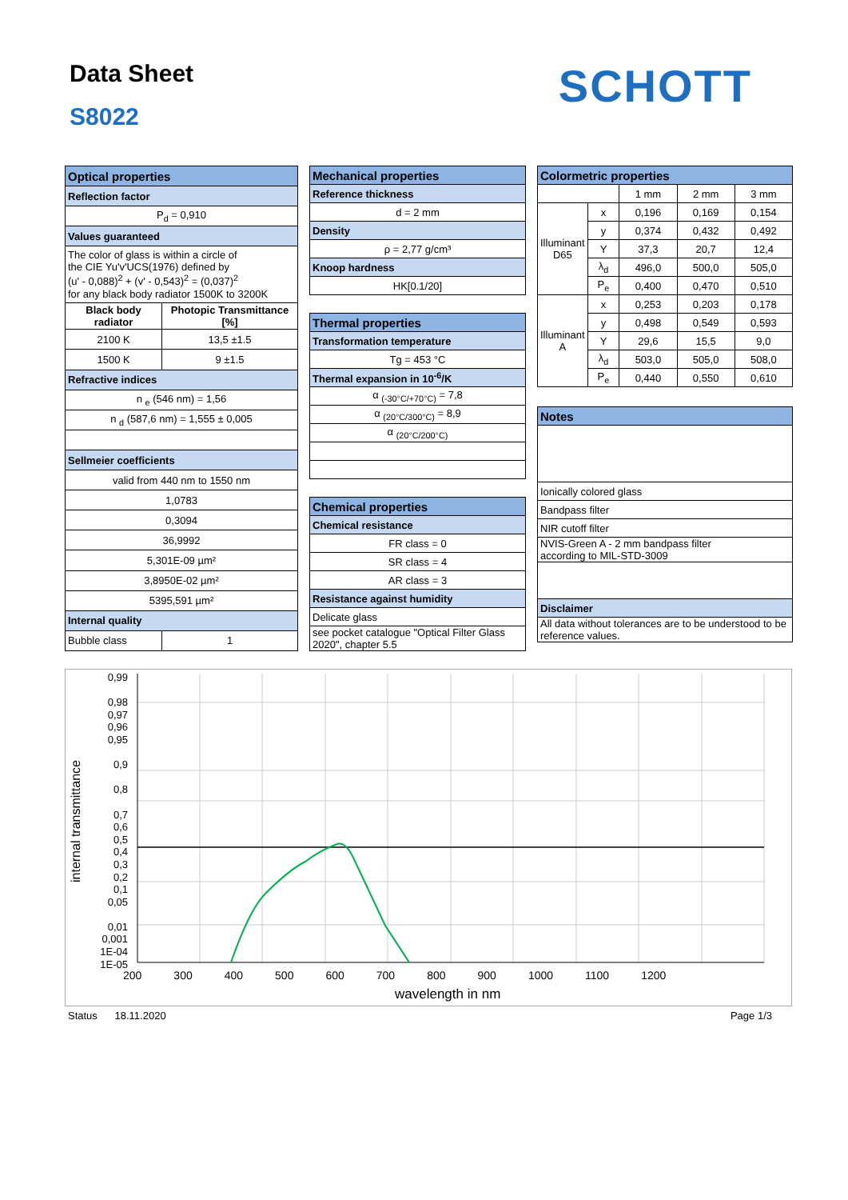Data Sheet
S8022
SCHOTT
| Optical properties | |
| --- | --- |
| Reflection factor | |
| P<sub>d</sub> = 0,910 | |
| Values guaranteed | |
| The color of glass is within a circle of the CIE Yu'v'UCS(1976) defined by (u' - 0,088)<sup>2</sup> + (v' - 0,543)<sup>2</sup> = (0,037)<sup>2</sup> for any black body radiator 1500K to 3200K | |
| Black body radiator | Photopic Transmittance [%] |
| 2100 K | 13,5 ±1.5 |
| 1500 K | 9 ±1.5 |
| Refractive indices | |
| n <sub>e</sub> (546 nm) = 1,56 | |
| n <sub>d</sub> (587,6 nm) = 1,555 ± 0,005 | |
| Sellmeier coefficients | |
| valid from 440 nm to 1550 nm | |
| 1,0783 | |
| 0,3094 | |
| 36,9992 | |
| 5,301E-09 µm² | |
| 3,8950E-02 µm² | |
| 5395,591 µm² | |
| Internal quality | |
| Bubble class | 1 |
| Mechanical properties |
| --- |
| Reference thickness |
| d = 2 mm |
| Density |
| ρ = 2,77 g/cm³ |
| Knoop hardness |
| HK[0.1/20] |
| Thermal properties |
| Transformation temperature |
| Tg = 453 °C |
| Thermal expansion in 10<sup>-6</sup>/K |
| α <sub>(-30°C/+70°C)</sub> = 7,8 |
| α <sub>(20°C/300°C)</sub> = 8,9 |
| α <sub>(20°C/200°C)</sub> |
| Chemical properties |
| Chemical resistance |
| FR class = 0 |
| SR class = 4 |
| AR class = 3 |
| Resistance against humidity |
| Delicate glass |
| see pocket catalogue "Optical Filter Glass 2020", chapter 5.5 |
| Colormetric properties | | | | | |
| --- | --- | --- | --- | --- | --- |
| | | | 1 mm | 2 mm | 3 mm |
| Illuminant D65 | x | 0,196 | | 0,169 | 0,154 |
| | y | 0,374 | | 0,432 | 0,492 |
| | Y | 37,3 | | 20,7 | 12,4 |
| | λ<sub>d</sub> | 496,0 | | 500,0 | 505,0 |
| | P<sub>e</sub> | 0,400 | | 0,470 | 0,510 |
| Illuminant A | x | 0,253 | | 0,203 | 0,178 |
| | y | 0,498 | | 0,549 | 0,593 |
| | Y | 29,6 | | 15,5 | 9,0 |
| | λ<sub>d</sub> | 503,0 | | 505,0 | 508,0 |
| | P<sub>e</sub> | 0,440 | | 0,550 | 0,610 |
| Notes |
| --- |
| Ionically colored glass |
| Bandpass filter |
| NIR cutoff filter |
| NVIS-Green A - 2 mm bandpass filter according to MIL-STD-3009 |
| Disclaimer |
| All data without tolerances are to be understood to be reference values. |
0,99
0,98
0,97
0,96
0,95
0,9
0,8
0,7
0,6
0,5
0,4
0,3
0,2
0,1
0,05
0,01
0,001
1E-04
1E-05
internal transmittance
200 300 400 500 600 700 800 900 1000 1100 1200
wavelength in nm
Status 18.11.2020 Page 1/3